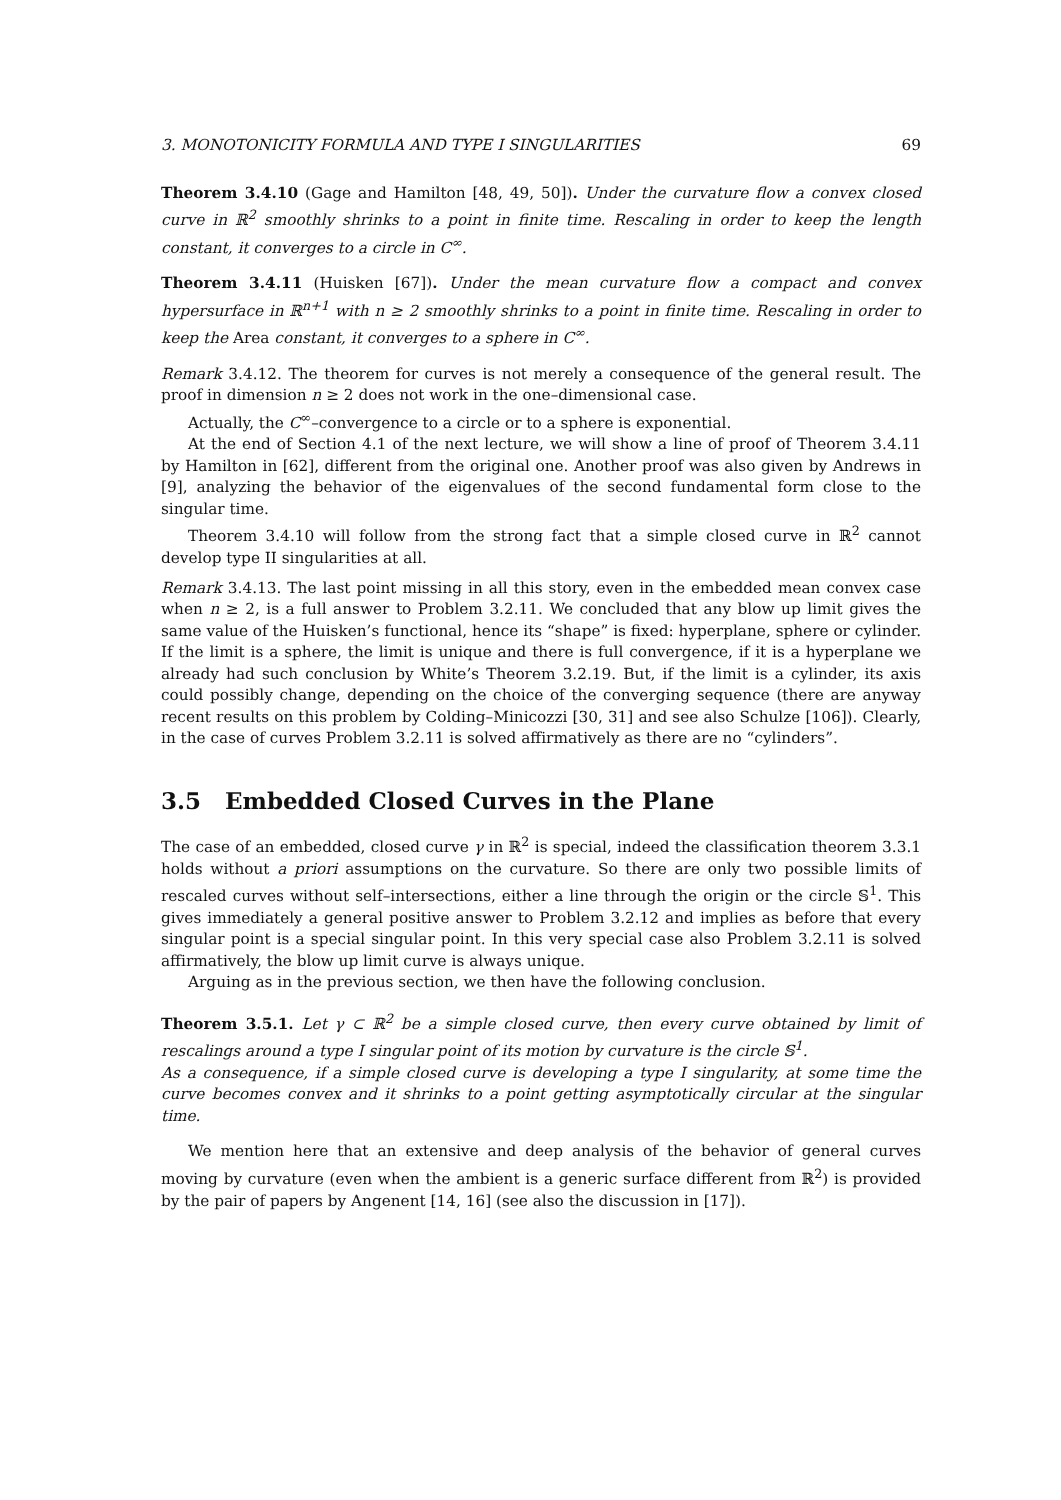3. MONOTONICITY FORMULA AND TYPE I SINGULARITIES 69
Theorem 3.4.10 (Gage and Hamilton [48, 49, 50]). Under the curvature flow a convex closed curve in ℝ<sup>2</sup> smoothly shrinks to a point in finite time. Rescaling in order to keep the length constant, it converges to a circle in C<sup>∞</sup>.
Theorem 3.4.11 (Huisken [67]). Under the mean curvature flow a compact and convex hypersurface in ℝ<sup>n+1</sup> with n ≥ 2 smoothly shrinks to a point in finite time. Rescaling in order to keep the Area constant, it converges to a sphere in C<sup>∞</sup>.
Remark 3.4.12. The theorem for curves is not merely a consequence of the general result. The proof in dimension n ≥ 2 does not work in the one–dimensional case.
Actually, the C<sup>∞</sup>–convergence to a circle or to a sphere is exponential.
At the end of Section 4.1 of the next lecture, we will show a line of proof of Theorem 3.4.11 by Hamilton in [62], different from the original one. Another proof was also given by Andrews in [9], analyzing the behavior of the eigenvalues of the second fundamental form close to the singular time.
Theorem 3.4.10 will follow from the strong fact that a simple closed curve in ℝ<sup>2</sup> cannot develop type II singularities at all.
Remark 3.4.13. The last point missing in all this story, even in the embedded mean convex case when n ≥ 2, is a full answer to Problem 3.2.11. We concluded that any blow up limit gives the same value of the Huisken’s functional, hence its “shape” is fixed: hyperplane, sphere or cylinder. If the limit is a sphere, the limit is unique and there is full convergence, if it is a hyperplane we already had such conclusion by White’s Theorem 3.2.19. But, if the limit is a cylinder, its axis could possibly change, depending on the choice of the converging sequence (there are anyway recent results on this problem by Colding–Minicozzi [30, 31] and see also Schulze [106]). Clearly, in the case of curves Problem 3.2.11 is solved affirmatively as there are no “cylinders”.
3.5 Embedded Closed Curves in the Plane
The case of an embedded, closed curve γ in ℝ<sup>2</sup> is special, indeed the classification theorem 3.3.1 holds without a priori assumptions on the curvature. So there are only two possible limits of rescaled curves without self–intersections, either a line through the origin or the circle 𝕊<sup>1</sup>. This gives immediately a general positive answer to Problem 3.2.12 and implies as before that every singular point is a special singular point. In this very special case also Problem 3.2.11 is solved affirmatively, the blow up limit curve is always unique.
Arguing as in the previous section, we then have the following conclusion.
Theorem 3.5.1. Let γ ⊂ ℝ<sup>2</sup> be a simple closed curve, then every curve obtained by limit of rescalings around a type I singular point of its motion by curvature is the circle 𝕊<sup>1</sup>.
As a consequence, if a simple closed curve is developing a type I singularity, at some time the curve becomes convex and it shrinks to a point getting asymptotically circular at the singular time.
We mention here that an extensive and deep analysis of the behavior of general curves moving by curvature (even when the ambient is a generic surface different from ℝ<sup>2</sup>) is provided by the pair of papers by Angenent [14, 16] (see also the discussion in [17]).